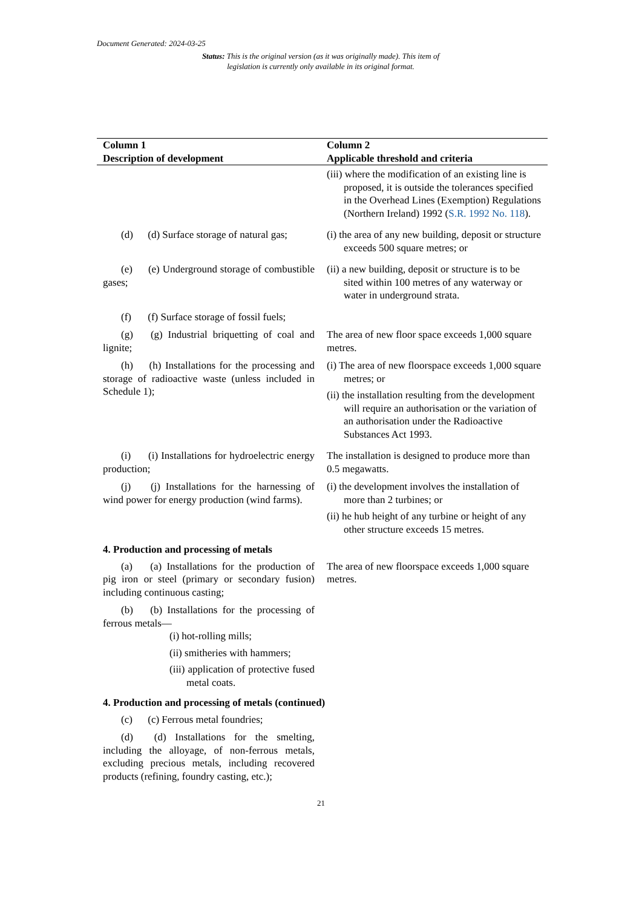Document Generated: 2024-03-25
Status: This is the original version (as it was originally made). This item of legislation is currently only available in its original format.
| Column 1 Description of development | Column 2 Applicable threshold and criteria |
| --- | --- |
| | (iii) where the modification of an existing line is proposed, it is outside the tolerances specified in the Overhead Lines (Exemption) Regulations (Northern Ireland) 1992 ( S.R. 1992 No. 118 ). |
| (d) (d) Surface storage of natural gas; | (i) the area of any new building, deposit or structure exceeds 500 square metres; or |
| (e) (e) Underground storage of combustible gases; | (ii) a new building, deposit or structure is to be sited within 100 metres of any waterway or water in underground strata. |
| (f) (f) Surface storage of fossil fuels; | |
| (g) (g) Industrial briquetting of coal and lignite; | The area of new floor space exceeds 1,000 square metres. |
| (h) (h) Installations for the processing and storage of radioactive waste (unless included in Schedule 1); | (i) The area of new floorspace exceeds 1,000 square metres; or (ii) the installation resulting from the development will require an authorisation or the variation of an authorisation under the Radioactive Substances Act 1993. |
| (i) (i) Installations for hydroelectric energy production; | The installation is designed to produce more than 0.5 megawatts. |
| (j) (j) Installations for the harnessing of wind power for energy production (wind farms). | (i) the development involves the installation of more than 2 turbines; or (ii) he hub height of any turbine or height of any other structure exceeds 15 metres. |
| 4. Production and processing of metals | |
| (a) (a) Installations for the production of pig iron or steel (primary or secondary fusion) including continuous casting; | The area of new floorspace exceeds 1,000 square metres. |
| (b) (b) Installations for the processing of ferrous metals— (i) hot-rolling mills; (ii) smitheries with hammers; (iii) application of protective fused metal coats. | |
| 4. Production and processing of metals (continued) | |
| (c) (c) Ferrous metal foundries; | |
| (d) (d) Installations for the smelting, including the alloyage, of non-ferrous metals, excluding precious metals, including recovered products (refining, foundry casting, etc.); | |
21